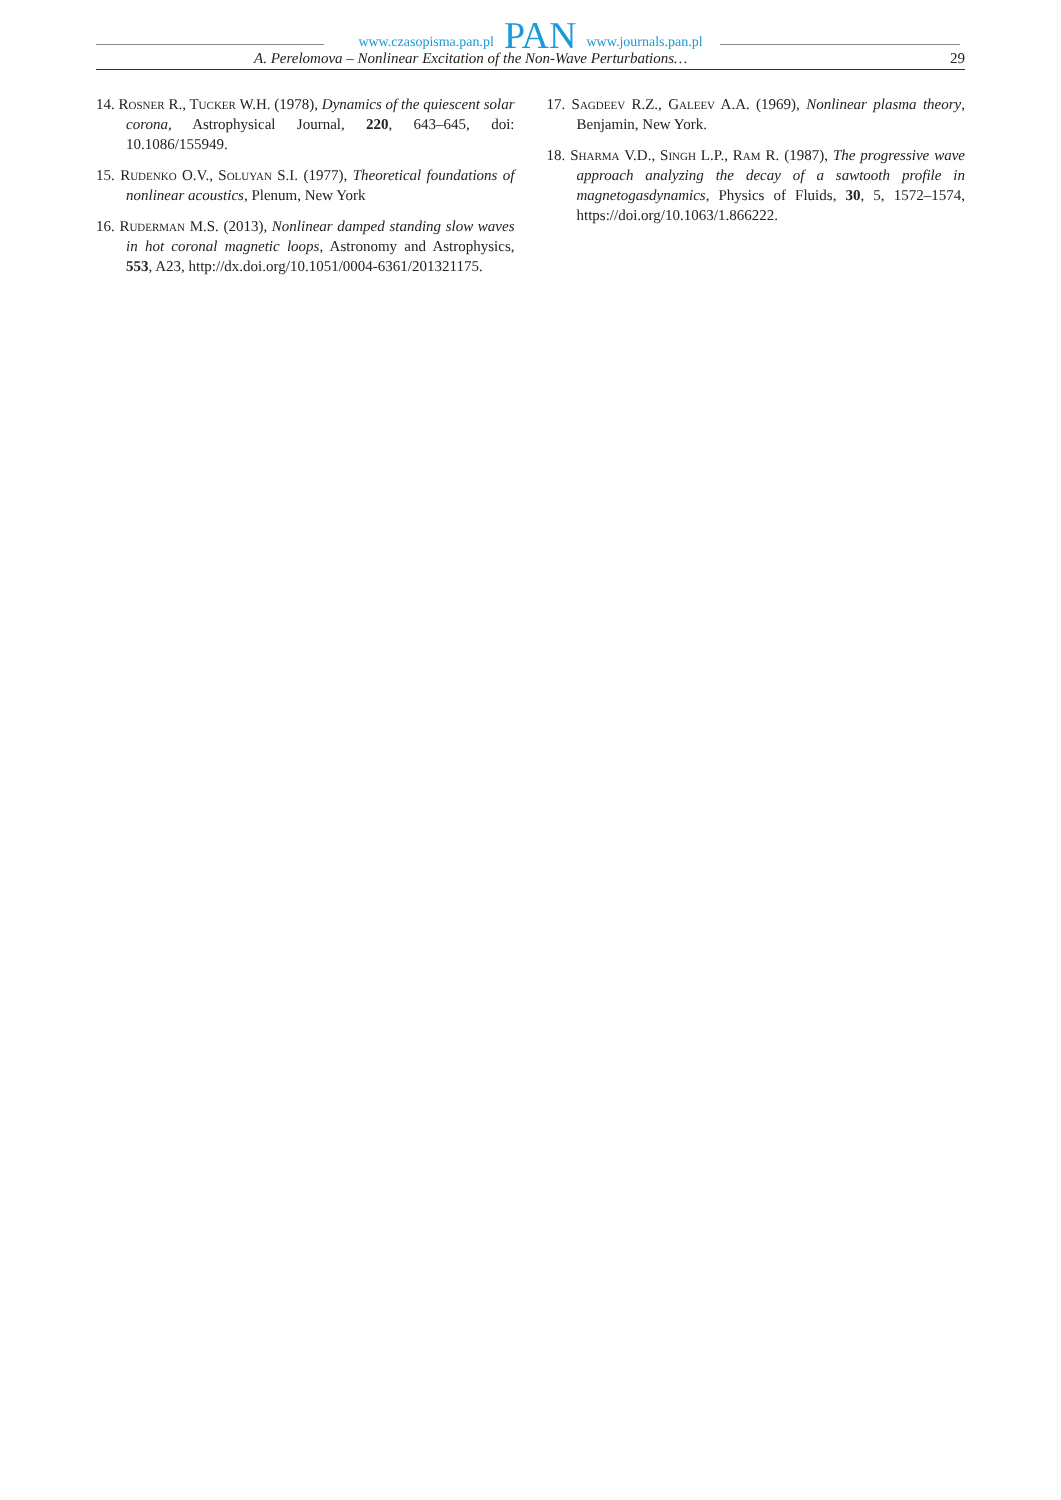www.czasopisma.pan.pl PAN www.journals.pan.pl
A. Perelomova – Nonlinear Excitation of the Non-Wave Perturbations… 29
14. Rosner R., Tucker W.H. (1978), Dynamics of the quiescent solar corona, Astrophysical Journal, 220, 643–645, doi: 10.1086/155949.
15. Rudenko O.V., Soluyan S.I. (1977), Theoretical foundations of nonlinear acoustics, Plenum, New York
16. Ruderman M.S. (2013), Nonlinear damped standing slow waves in hot coronal magnetic loops, Astronomy and Astrophysics, 553, A23, http://dx.doi.org/10.1051/0004-6361/201321175.
17. Sagdeev R.Z., Galeev A.A. (1969), Nonlinear plasma theory, Benjamin, New York.
18. Sharma V.D., Singh L.P., Ram R. (1987), The progressive wave approach analyzing the decay of a sawtooth profile in magnetogasdynamics, Physics of Fluids, 30, 5, 1572–1574, https://doi.org/10.1063/1.866222.